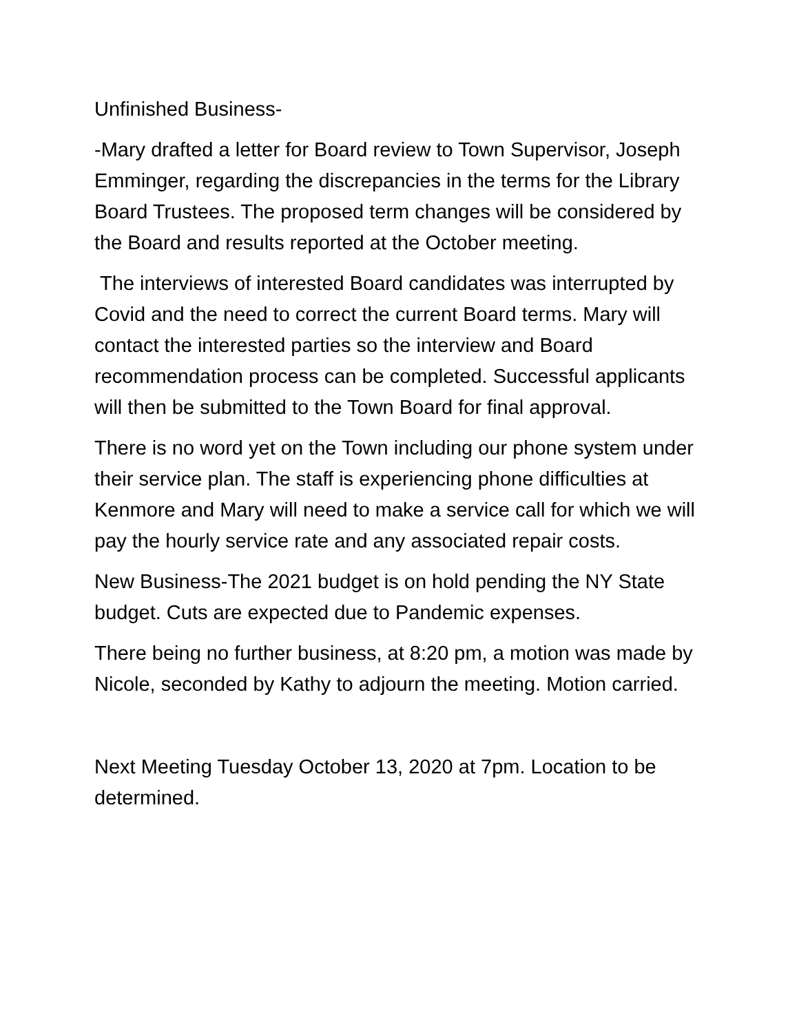Unfinished Business-
-Mary drafted a letter for Board review to Town Supervisor, Joseph Emminger, regarding the discrepancies in the terms for the Library Board Trustees. The proposed term changes will be considered by the Board and results reported at the October meeting.
The interviews of interested Board candidates was interrupted by Covid and the need to correct the current Board terms. Mary will contact the interested parties so the interview and Board recommendation process can be completed. Successful applicants will then be submitted to the Town Board for final approval.
There is no word yet on the Town including our phone system under their service plan. The staff is experiencing phone difficulties at Kenmore and Mary will need to make a service call for which we will pay the hourly service rate and any associated repair costs.
New Business-The 2021 budget is on hold pending the NY State budget. Cuts are expected due to Pandemic expenses.
There being no further business, at 8:20 pm, a motion was made by Nicole, seconded by Kathy to adjourn the meeting. Motion carried.
Next Meeting Tuesday October 13, 2020 at 7pm. Location to be determined.